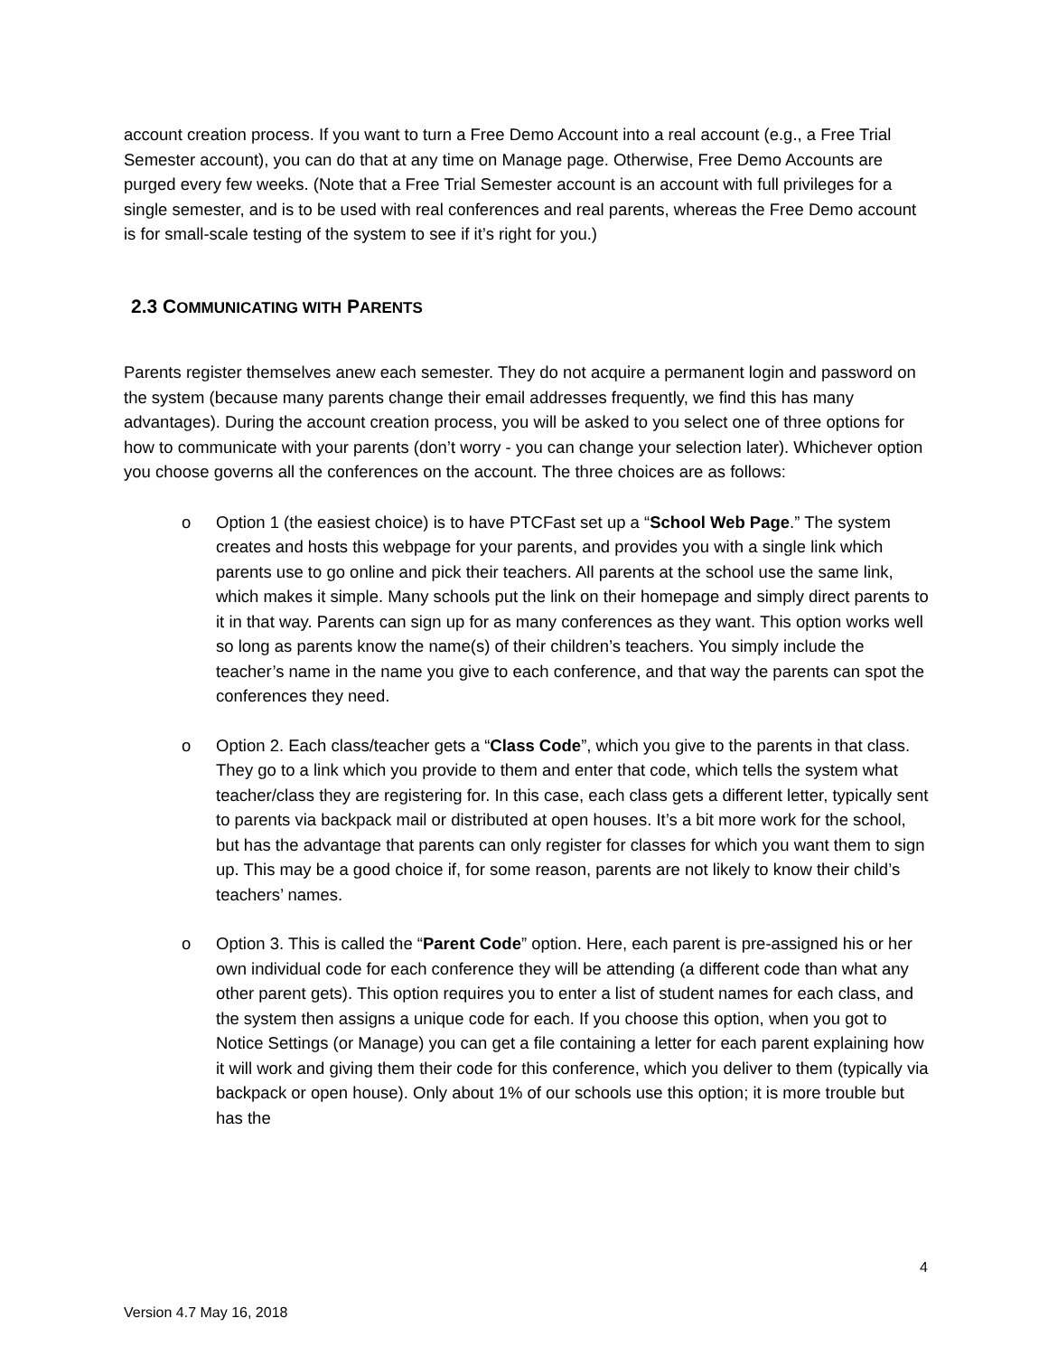account creation process. If you want to turn a Free Demo Account into a real account (e.g., a Free Trial Semester account), you can do that at any time on Manage page. Otherwise, Free Demo Accounts are purged every few weeks. (Note that a Free Trial Semester account is an account with full privileges for a single semester, and is to be used with real conferences and real parents, whereas the Free Demo account is for small-scale testing of the system to see if it’s right for you.)
2.3 COMMUNICATING WITH PARENTS
Parents register themselves anew each semester. They do not acquire a permanent login and password on the system (because many parents change their email addresses frequently, we find this has many advantages). During the account creation process, you will be asked to you select one of three options for how to communicate with your parents (don’t worry - you can change your selection later). Whichever option you choose governs all the conferences on the account. The three choices are as follows:
o Option 1 (the easiest choice) is to have PTCFast set up a “School Web Page.” The system creates and hosts this webpage for your parents, and provides you with a single link which parents use to go online and pick their teachers. All parents at the school use the same link, which makes it simple. Many schools put the link on their homepage and simply direct parents to it in that way. Parents can sign up for as many conferences as they want. This option works well so long as parents know the name(s) of their children’s teachers. You simply include the teacher’s name in the name you give to each conference, and that way the parents can spot the conferences they need.
o Option 2. Each class/teacher gets a “Class Code”, which you give to the parents in that class. They go to a link which you provide to them and enter that code, which tells the system what teacher/class they are registering for. In this case, each class gets a different letter, typically sent to parents via backpack mail or distributed at open houses. It’s a bit more work for the school, but has the advantage that parents can only register for classes for which you want them to sign up. This may be a good choice if, for some reason, parents are not likely to know their child’s teachers’ names.
o Option 3. This is called the “Parent Code” option. Here, each parent is pre-assigned his or her own individual code for each conference they will be attending (a different code than what any other parent gets). This option requires you to enter a list of student names for each class, and the system then assigns a unique code for each. If you choose this option, when you got to Notice Settings (or Manage) you can get a file containing a letter for each parent explaining how it will work and giving them their code for this conference, which you deliver to them (typically via backpack or open house). Only about 1% of our schools use this option; it is more trouble but has the
4
Version 4.7 May 16, 2018